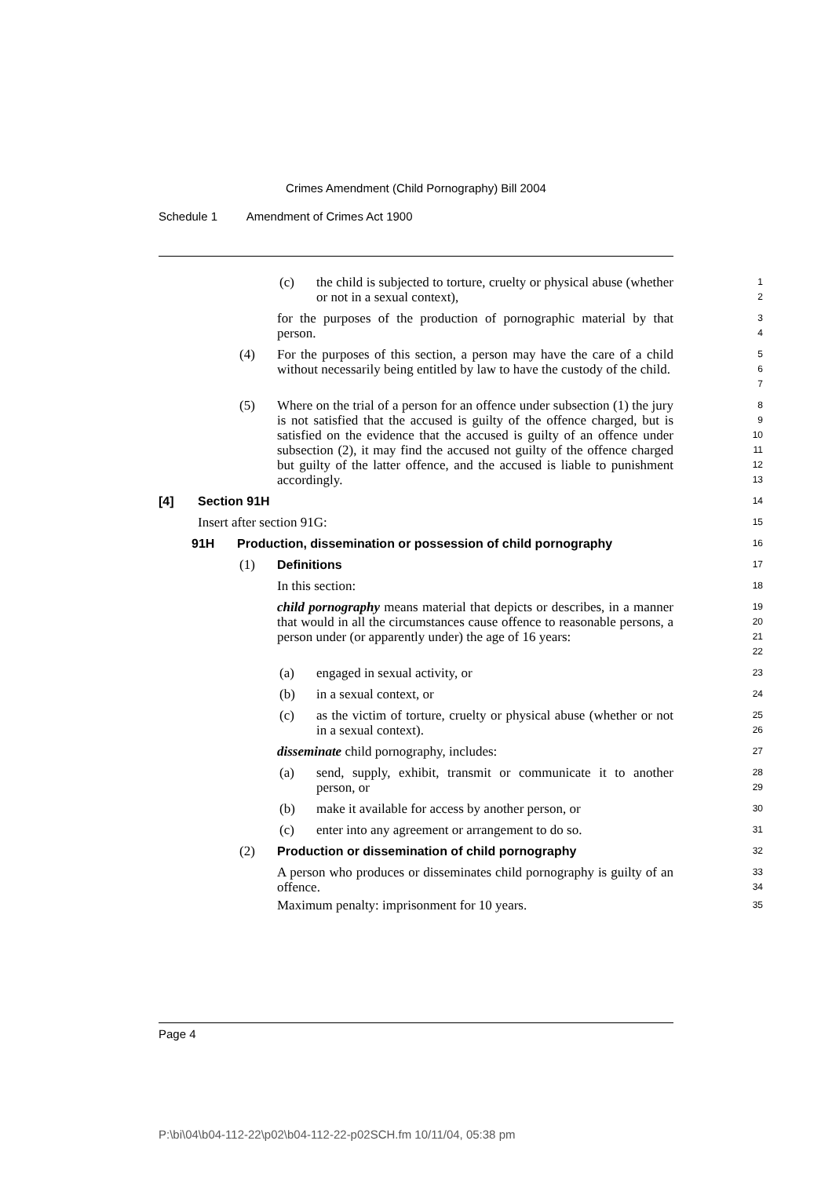Crimes Amendment (Child Pornography) Bill 2004
Schedule 1 Amendment of Crimes Act 1900
(c) the child is subjected to torture, cruelty or physical abuse (whether or not in a sexual context),
1
2
for the purposes of the production of pornographic material by that person.
3
4
(4) For the purposes of this section, a person may have the care of a child without necessarily being entitled by law to have the custody of the child.
5
6
7
(5) Where on the trial of a person for an offence under subsection (1) the jury is not satisfied that the accused is guilty of the offence charged, but is satisfied on the evidence that the accused is guilty of an offence under subsection (2), it may find the accused not guilty of the offence charged but guilty of the latter offence, and the accused is liable to punishment accordingly.
8
9
10
11
12
13
[4] Section 91H
14
Insert after section 91G:
15
91H Production, dissemination or possession of child pornography
16
(1) Definitions
17
In this section:
18
child pornography means material that depicts or describes, in a manner that would in all the circumstances cause offence to reasonable persons, a person under (or apparently under) the age of 16 years:
19
20
21
22
(a) engaged in sexual activity, or
23
(b) in a sexual context, or
24
(c) as the victim of torture, cruelty or physical abuse (whether or not in a sexual context).
25
26
disseminate child pornography, includes:
27
(a) send, supply, exhibit, transmit or communicate it to another person, or
28
29
(b) make it available for access by another person, or
30
(c) enter into any agreement or arrangement to do so.
31
(2) Production or dissemination of child pornography
32
A person who produces or disseminates child pornography is guilty of an offence.
33
34
Maximum penalty: imprisonment for 10 years.
35
Page 4
P:\bi\04\b04-112-22\p02\b04-112-22-p02SCH.fm 10/11/04, 05:38 pm